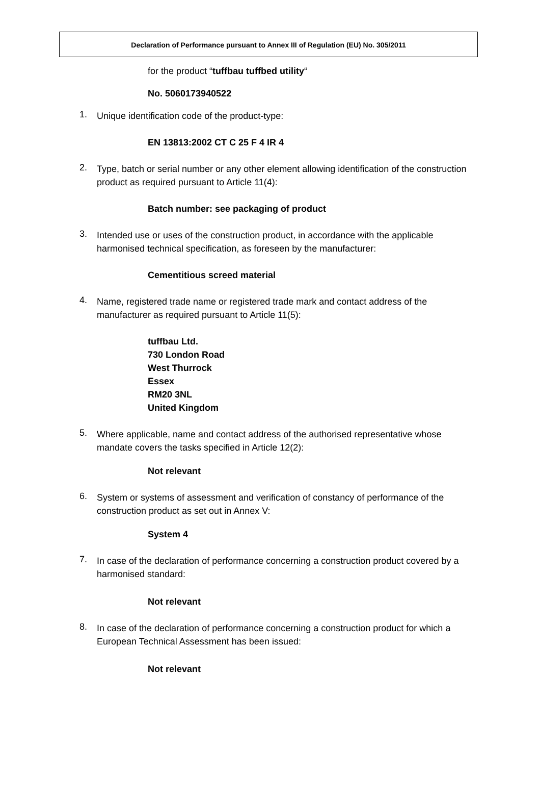Declaration of Performance pursuant to Annex III of Regulation (EU) No. 305/2011
for the product “tuffbau tuffbed utility“
No. 5060173940522
1.
Unique identification code of the product-type:
EN 13813:2002 CT C 25 F 4 IR 4
2.
Type, batch or serial number or any other element allowing identification of the construction product as required pursuant to Article 11(4):
Batch number: see packaging of product
3.
Intended use or uses of the construction product, in accordance with the applicable harmonised technical specification, as foreseen by the manufacturer:
Cementitious screed material
4.
Name, registered trade name or registered trade mark and contact address of the manufacturer as required pursuant to Article 11(5):
tuffbau Ltd.
730 London Road
West Thurrock
Essex
RM20 3NL
United Kingdom
5.
Where applicable, name and contact address of the authorised representative whose mandate covers the tasks specified in Article 12(2):
Not relevant
6.
System or systems of assessment and verification of constancy of performance of the construction product as set out in Annex V:
System 4
7.
In case of the declaration of performance concerning a construction product covered by a harmonised standard:
Not relevant
8.
In case of the declaration of performance concerning a construction product for which a European Technical Assessment has been issued:
Not relevant